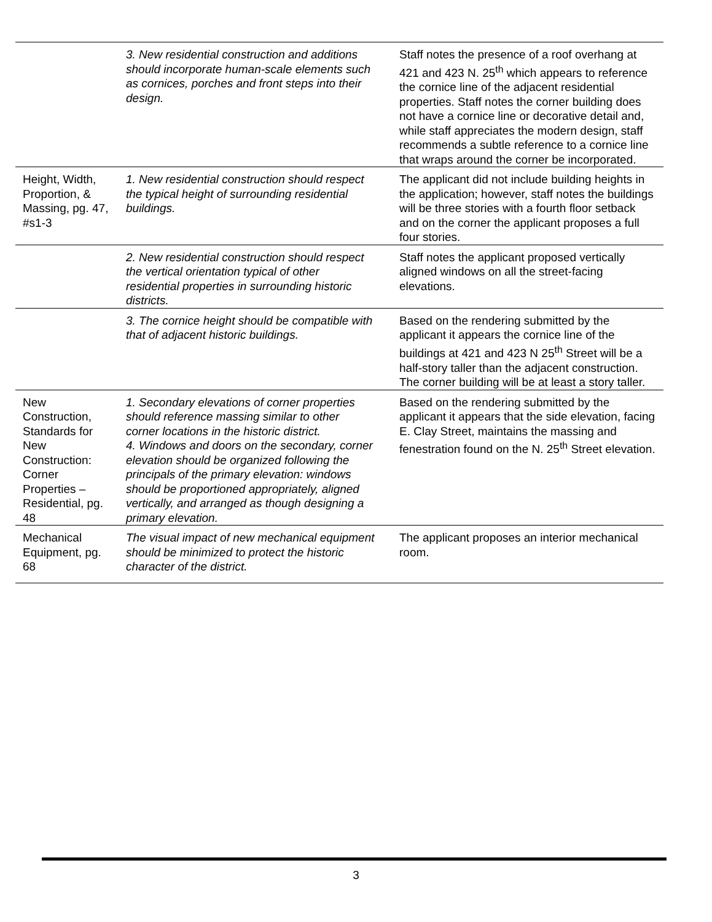| | 3. New residential construction and additions should incorporate human-scale elements such as cornices, porches and front steps into their design. | Staff notes the presence of a roof overhang at 421 and 423 N. 25<sup>th</sup> which appears to reference the cornice line of the adjacent residential properties. Staff notes the corner building does not have a cornice line or decorative detail and, while staff appreciates the modern design, staff recommends a subtle reference to a cornice line that wraps around the corner be incorporated. |
| Height, Width, Proportion, & Massing, pg. 47, #s1-3 | 1. New residential construction should respect the typical height of surrounding residential buildings. | The applicant did not include building heights in the application; however, staff notes the buildings will be three stories with a fourth floor setback and on the corner the applicant proposes a full four stories. |
| | 2. New residential construction should respect the vertical orientation typical of other residential properties in surrounding historic districts. | Staff notes the applicant proposed vertically aligned windows on all the street-facing elevations. |
| | 3. The cornice height should be compatible with that of adjacent historic buildings. | Based on the rendering submitted by the applicant it appears the cornice line of the buildings at 421 and 423 N 25<sup>th</sup> Street will be a half-story taller than the adjacent construction. The corner building will be at least a story taller. |
| New Construction, Standards for New Construction: Corner Properties – Residential, pg. 48 | 1. Secondary elevations of corner properties should reference massing similar to other corner locations in the historic district. 4. Windows and doors on the secondary, corner elevation should be organized following the principals of the primary elevation: windows should be proportioned appropriately, aligned vertically, and arranged as though designing a primary elevation. | Based on the rendering submitted by the applicant it appears that the side elevation, facing E. Clay Street, maintains the massing and fenestration found on the N. 25<sup>th</sup> Street elevation. |
| Mechanical Equipment, pg. 68 | The visual impact of new mechanical equipment should be minimized to protect the historic character of the district. | The applicant proposes an interior mechanical room. |
3